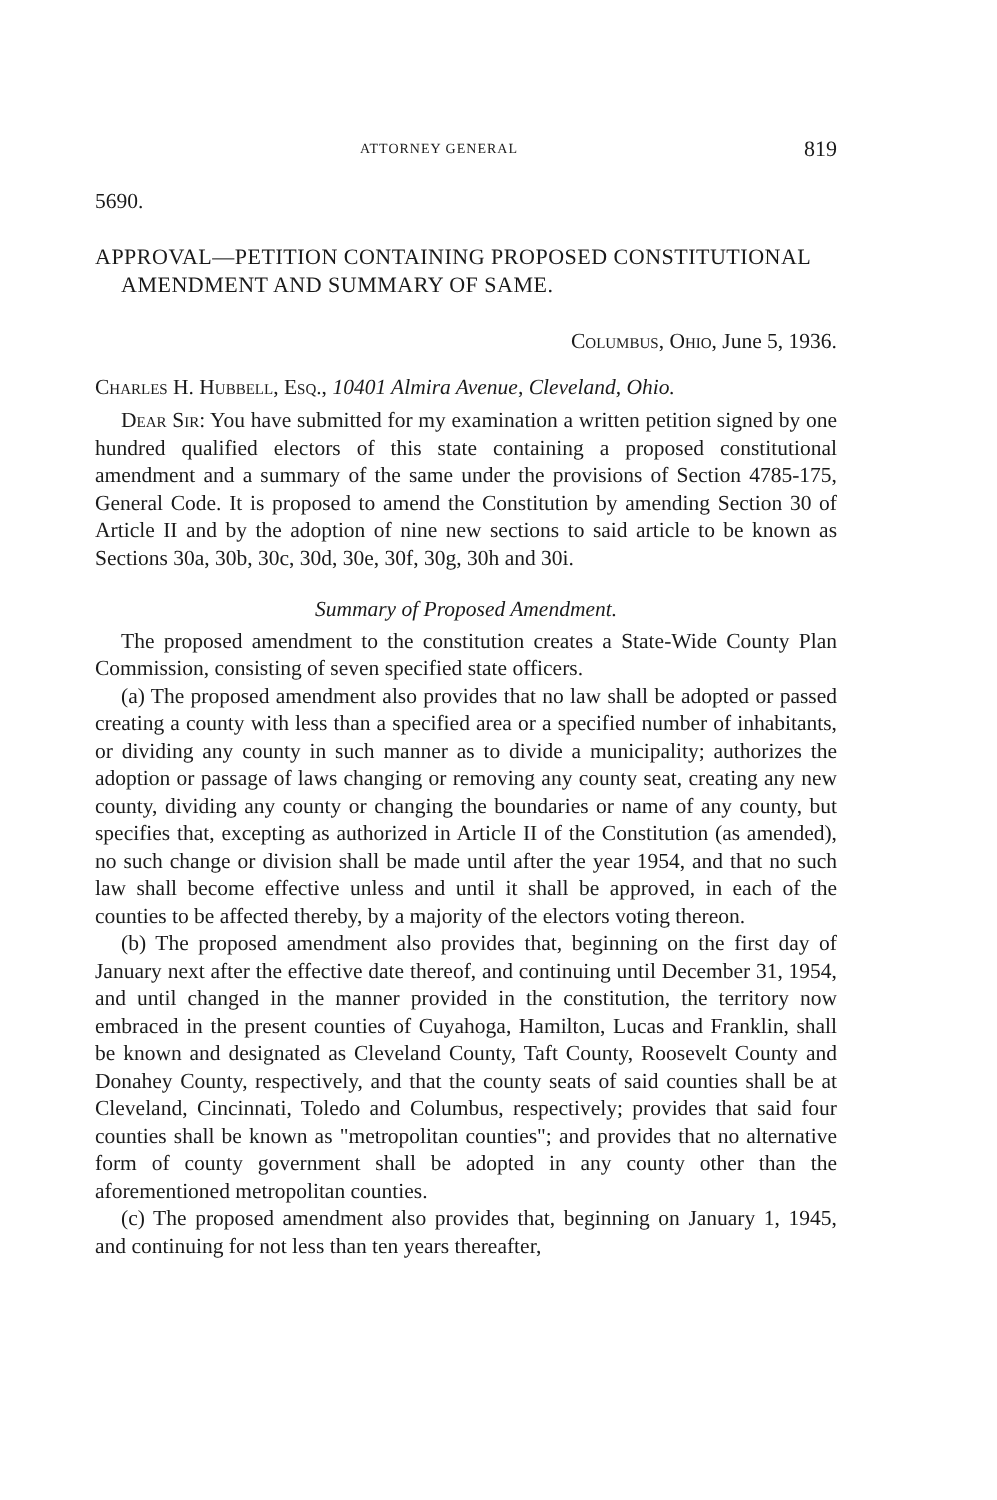ATTORNEY GENERAL 819
5690.
APPROVAL—PETITION CONTAINING PROPOSED CONSTITUTIONAL AMENDMENT AND SUMMARY OF SAME.
Columbus, Ohio, June 5, 1936.
Charles H. Hubbell, Esq., 10401 Almira Avenue, Cleveland, Ohio.
Dear Sir: You have submitted for my examination a written petition signed by one hundred qualified electors of this state containing a proposed constitutional amendment and a summary of the same under the provisions of Section 4785-175, General Code. It is proposed to amend the Constitution by amending Section 30 of Article II and by the adoption of nine new sections to said article to be known as Sections 30a, 30b, 30c, 30d, 30e, 30f, 30g, 30h and 30i.
Summary of Proposed Amendment.
The proposed amendment to the constitution creates a State-Wide County Plan Commission, consisting of seven specified state officers.
(a) The proposed amendment also provides that no law shall be adopted or passed creating a county with less than a specified area or a specified number of inhabitants, or dividing any county in such manner as to divide a municipality; authorizes the adoption or passage of laws changing or removing any county seat, creating any new county, dividing any county or changing the boundaries or name of any county, but specifies that, excepting as authorized in Article II of the Constitution (as amended), no such change or division shall be made until after the year 1954, and that no such law shall become effective unless and until it shall be approved, in each of the counties to be affected thereby, by a majority of the electors voting thereon.
(b) The proposed amendment also provides that, beginning on the first day of January next after the effective date thereof, and continuing until December 31, 1954, and until changed in the manner provided in the constitution, the territory now embraced in the present counties of Cuyahoga, Hamilton, Lucas and Franklin, shall be known and designated as Cleveland County, Taft County, Roosevelt County and Donahey County, respectively, and that the county seats of said counties shall be at Cleveland, Cincinnati, Toledo and Columbus, respectively; provides that said four counties shall be known as "metropolitan counties"; and provides that no alternative form of county government shall be adopted in any county other than the aforementioned metropolitan counties.
(c) The proposed amendment also provides that, beginning on January 1, 1945, and continuing for not less than ten years thereafter,